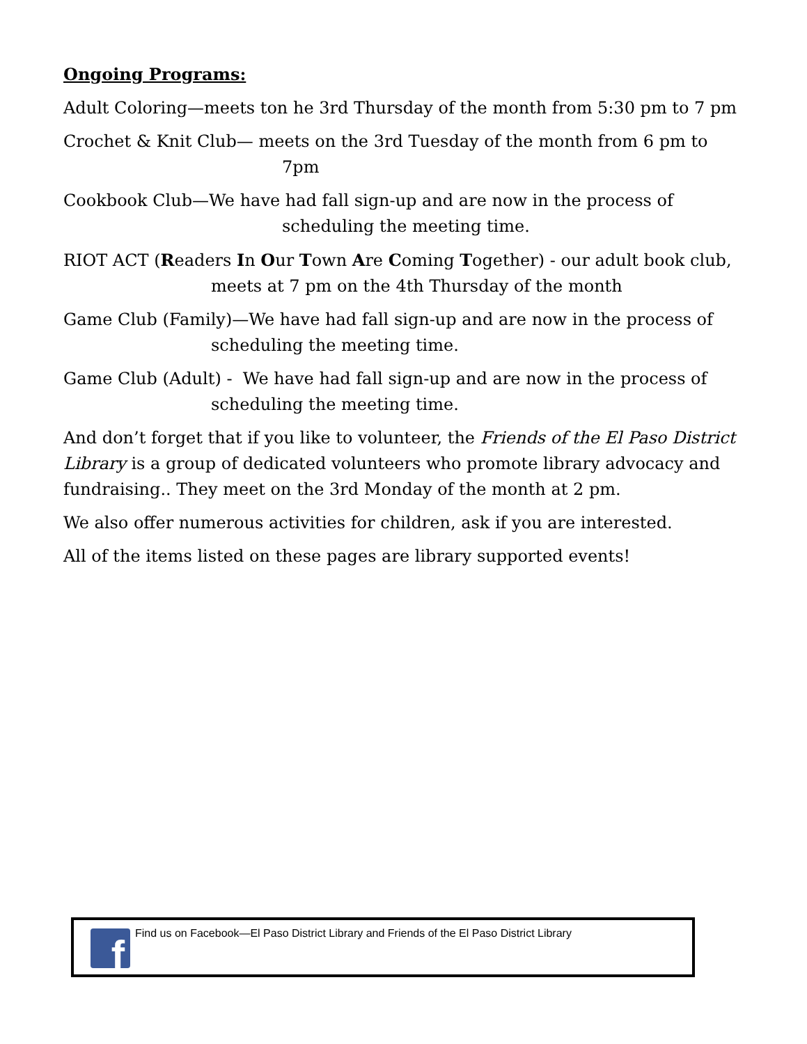Ongoing Programs:
Adult Coloring—meets ton he 3rd Thursday of the month from 5:30 pm to 7 pm
Crochet & Knit Club— meets on the 3rd Tuesday of the month from 6 pm to 7pm
Cookbook Club—We have had fall sign-up and are now in the process of scheduling the meeting time.
RIOT ACT (Readers In Our Town Are Coming Together) - our adult book club, meets at 7 pm on the 4th Thursday of the month
Game Club (Family)—We have had fall sign-up and are now in the process of scheduling the meeting time.
Game Club (Adult) - We have had fall sign-up and are now in the process of scheduling the meeting time.
And don’t forget that if you like to volunteer, the Friends of the El Paso District Library is a group of dedicated volunteers who promote library advocacy and fundraising.. They meet on the 3rd Monday of the month at 2 pm.
We also offer numerous activities for children, ask if you are interested.
All of the items listed on these pages are library supported events!
f
Find us on Facebook—El Paso District Library and Friends of the El Paso District Library